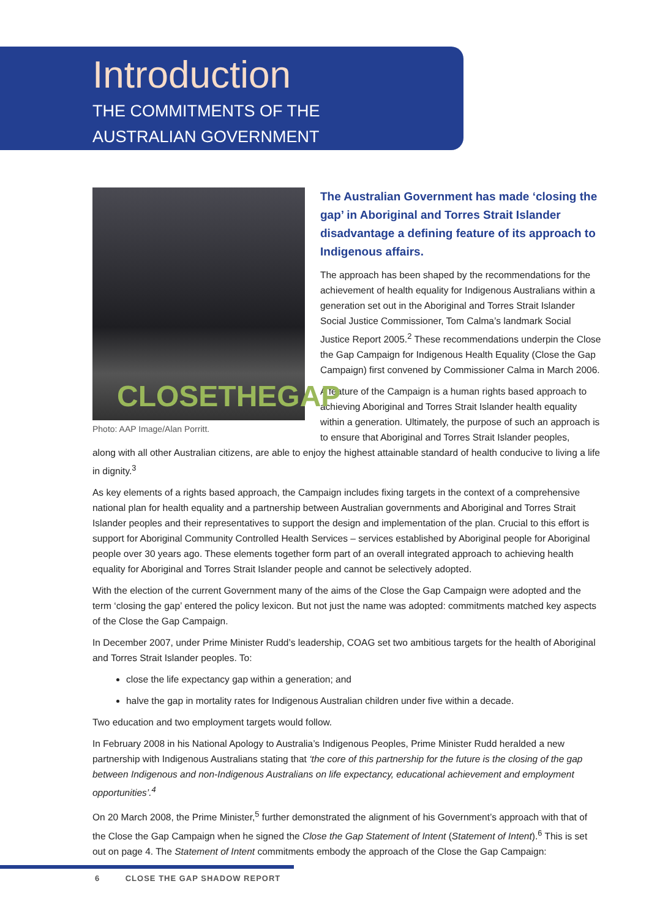Introduction
THE COMMITMENTS OF THE
AUSTRALIAN GOVERNMENT
CLOSETHEGAP
Photo: AAP Image/Alan Porritt.
The Australian Government has made ‘closing the gap’ in Aboriginal and Torres Strait Islander disadvantage a defining feature of its approach to Indigenous affairs.
The approach has been shaped by the recommendations for the achievement of health equality for Indigenous Australians within a generation set out in the Aboriginal and Torres Strait Islander Social Justice Commissioner, Tom Calma’s landmark Social Justice Report 2005.<sup>2</sup> These recommendations underpin the Close the Gap Campaign for Indigenous Health Equality (Close the Gap Campaign) first convened by Commissioner Calma in March 2006.
A feature of the Campaign is a human rights based approach to achieving Aboriginal and Torres Strait Islander health equality within a generation. Ultimately, the purpose of such an approach is to ensure that Aboriginal and Torres Strait Islander peoples,
along with all other Australian citizens, are able to enjoy the highest attainable standard of health conducive to living a life in dignity.<sup>3</sup>
As key elements of a rights based approach, the Campaign includes fixing targets in the context of a comprehensive national plan for health equality and a partnership between Australian governments and Aboriginal and Torres Strait Islander peoples and their representatives to support the design and implementation of the plan. Crucial to this effort is support for Aboriginal Community Controlled Health Services – services established by Aboriginal people for Aboriginal people over 30 years ago. These elements together form part of an overall integrated approach to achieving health equality for Aboriginal and Torres Strait Islander people and cannot be selectively adopted.
With the election of the current Government many of the aims of the Close the Gap Campaign were adopted and the term ‘closing the gap’ entered the policy lexicon. But not just the name was adopted: commitments matched key aspects of the Close the Gap Campaign.
In December 2007, under Prime Minister Rudd’s leadership, COAG set two ambitious targets for the health of Aboriginal and Torres Strait Islander peoples. To:
close the life expectancy gap within a generation; and
halve the gap in mortality rates for Indigenous Australian children under five within a decade.
Two education and two employment targets would follow.
In February 2008 in his National Apology to Australia’s Indigenous Peoples, Prime Minister Rudd heralded a new partnership with Indigenous Australians stating that ‘the core of this partnership for the future is the closing of the gap between Indigenous and non-Indigenous Australians on life expectancy, educational achievement and employment opportunities’.<sup>4</sup>
On 20 March 2008, the Prime Minister,<sup>5</sup> further demonstrated the alignment of his Government’s approach with that of the Close the Gap Campaign when he signed the Close the Gap Statement of Intent (Statement of Intent).<sup>6</sup> This is set out on page 4. The Statement of Intent commitments embody the approach of the Close the Gap Campaign:
6 CLOSE THE GAP SHADOW REPORT